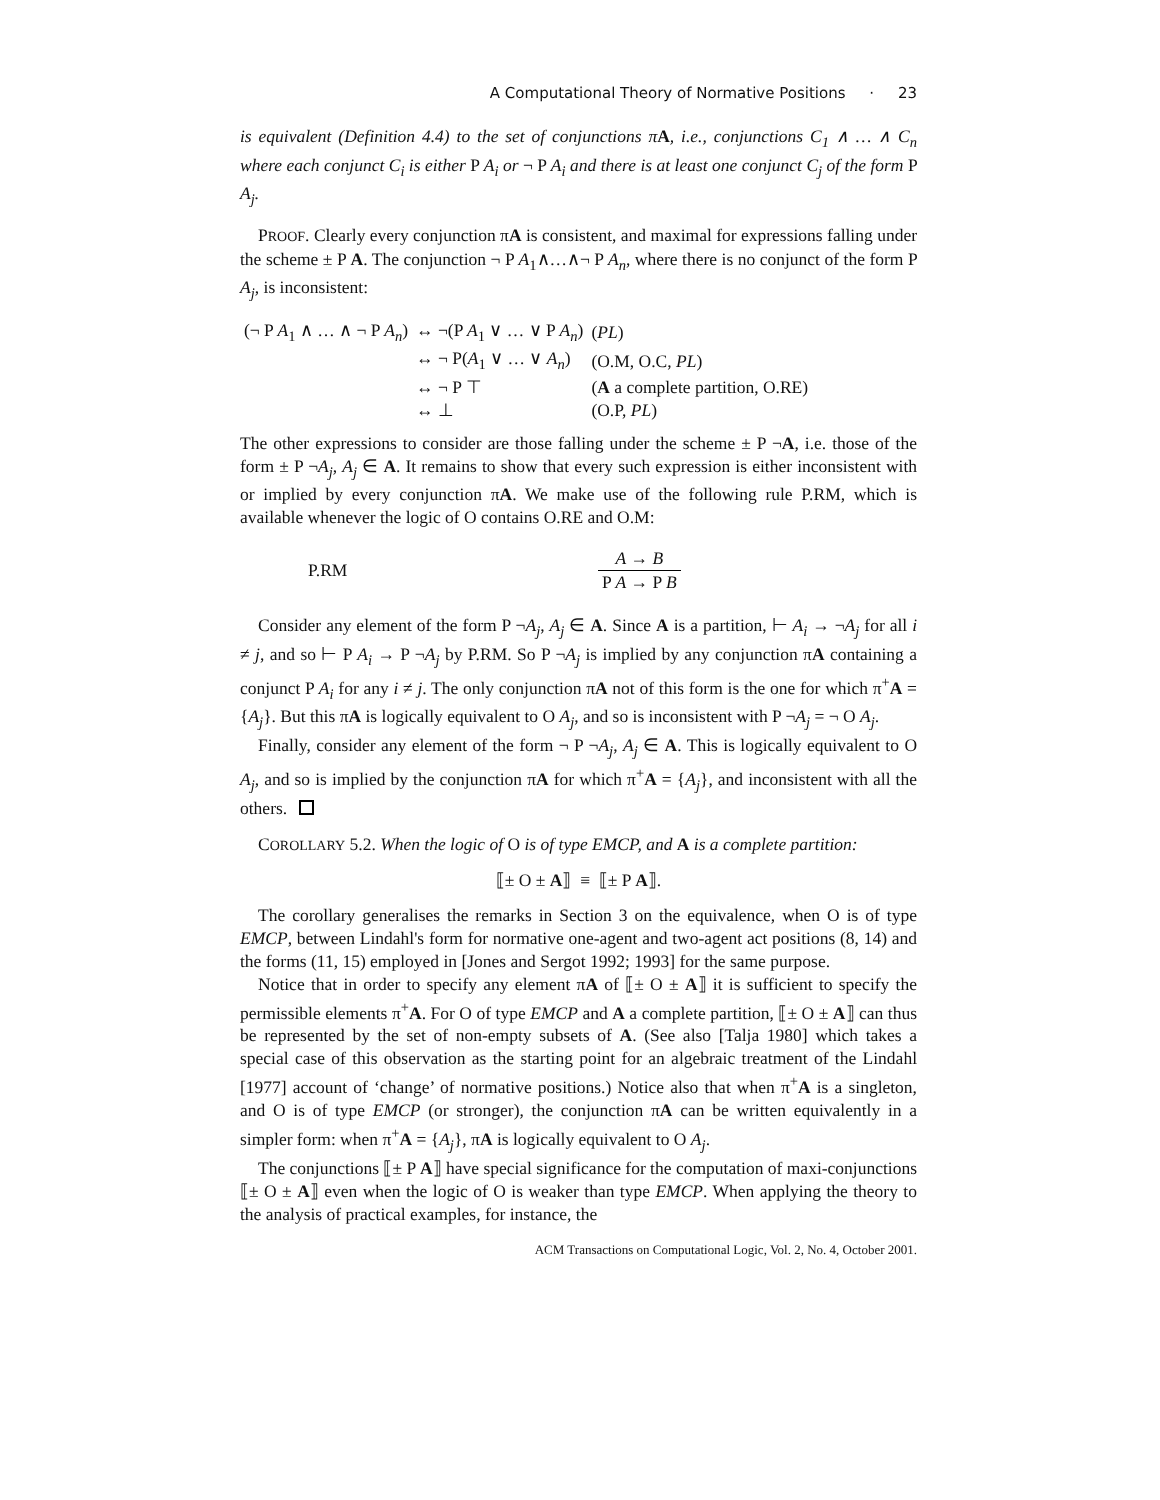A Computational Theory of Normative Positions · 23
is equivalent (Definition 4.4) to the set of conjunctions π A, i.e., conjunctions C<sub>1</sub> ∧ … ∧ C<sub>n</sub> where each conjunct C<sub>i</sub> is either P A<sub>i</sub> or ¬ P A<sub>i</sub> and there is at least one conjunct C<sub>j</sub> of the form P A<sub>j</sub>.
PROOF. Clearly every conjunction πA is consistent, and maximal for expressions falling under the scheme ± P A. The conjunction ¬ P A<sub>1</sub>∧…∧¬ P A<sub>n</sub>, where there is no conjunct of the form P A<sub>j</sub>, is inconsistent:
| (¬ P A<sub>1</sub> ∧ … ∧ ¬ P A<sub>n</sub> ) | ↔ ¬(P A<sub>1</sub> ∨ … ∨ P A<sub>n</sub> ) | ( PL ) |
| | ↔ ¬ P( A<sub>1</sub> ∨ … ∨ A<sub>n</sub> ) | (O.M, O.C, PL ) |
| | ↔ ¬ P ⊤ | ( A a complete partition, O.RE) |
| | ↔ ⊥ | (O.P, PL ) |
The other expressions to consider are those falling under the scheme ± P ¬A, i.e. those of the form ± P ¬A<sub>j</sub>, A<sub>j</sub> ∈ A. It remains to show that every such expression is either inconsistent with or implied by every conjunction πA. We make use of the following rule P.RM, which is available whenever the logic of O contains O.RE and O.M:
P.RM A → B P A → P B
Consider any element of the form P ¬A<sub>j</sub>, A<sub>j</sub> ∈ A. Since A is a partition, ⊢ A<sub>i</sub> → ¬A<sub>j</sub> for all i ≠ j, and so ⊢ P A<sub>i</sub> → P ¬A<sub>j</sub> by P.RM. So P ¬A<sub>j</sub> is implied by any conjunction πA containing a conjunct P A<sub>i</sub> for any i ≠ j. The only conjunction πA not of this form is the one for which π<sup>+</sup>A = {A<sub>j</sub>}. But this πA is logically equivalent to O A<sub>j</sub>, and so is inconsistent with P ¬A<sub>j</sub> = ¬ O A<sub>j</sub>.
Finally, consider any element of the form ¬ P ¬A<sub>j</sub>, A<sub>j</sub> ∈ A. This is logically equivalent to O A<sub>j</sub>, and so is implied by the conjunction πA for which π<sup>+</sup>A = {A<sub>j</sub>}, and inconsistent with all the others.
COROLLARY 5.2. When the logic of O is of type EMCP, and A is a complete partition:
⟦± O ± A⟧ ≡ ⟦± P A⟧.
The corollary generalises the remarks in Section 3 on the equivalence, when O is of type EMCP, between Lindahl's form for normative one-agent and two-agent act positions (8, 14) and the forms (11, 15) employed in [Jones and Sergot 1992; 1993] for the same purpose.
Notice that in order to specify any element πA of ⟦± O ± A⟧ it is sufficient to specify the permissible elements π<sup>+</sup>A. For O of type EMCP and A a complete partition, ⟦± O ± A⟧ can thus be represented by the set of non-empty subsets of A. (See also [Talja 1980] which takes a special case of this observation as the starting point for an algebraic treatment of the Lindahl [1977] account of ‘change’ of normative positions.) Notice also that when π<sup>+</sup>A is a singleton, and O is of type EMCP (or stronger), the conjunction πA can be written equivalently in a simpler form: when π<sup>+</sup>A = {A<sub>j</sub>}, πA is logically equivalent to O A<sub>j</sub>.
The conjunctions ⟦± P A⟧ have special significance for the computation of maxi-conjunctions ⟦± O ± A⟧ even when the logic of O is weaker than type EMCP. When applying the theory to the analysis of practical examples, for instance, the
ACM Transactions on Computational Logic, Vol. 2, No. 4, October 2001.